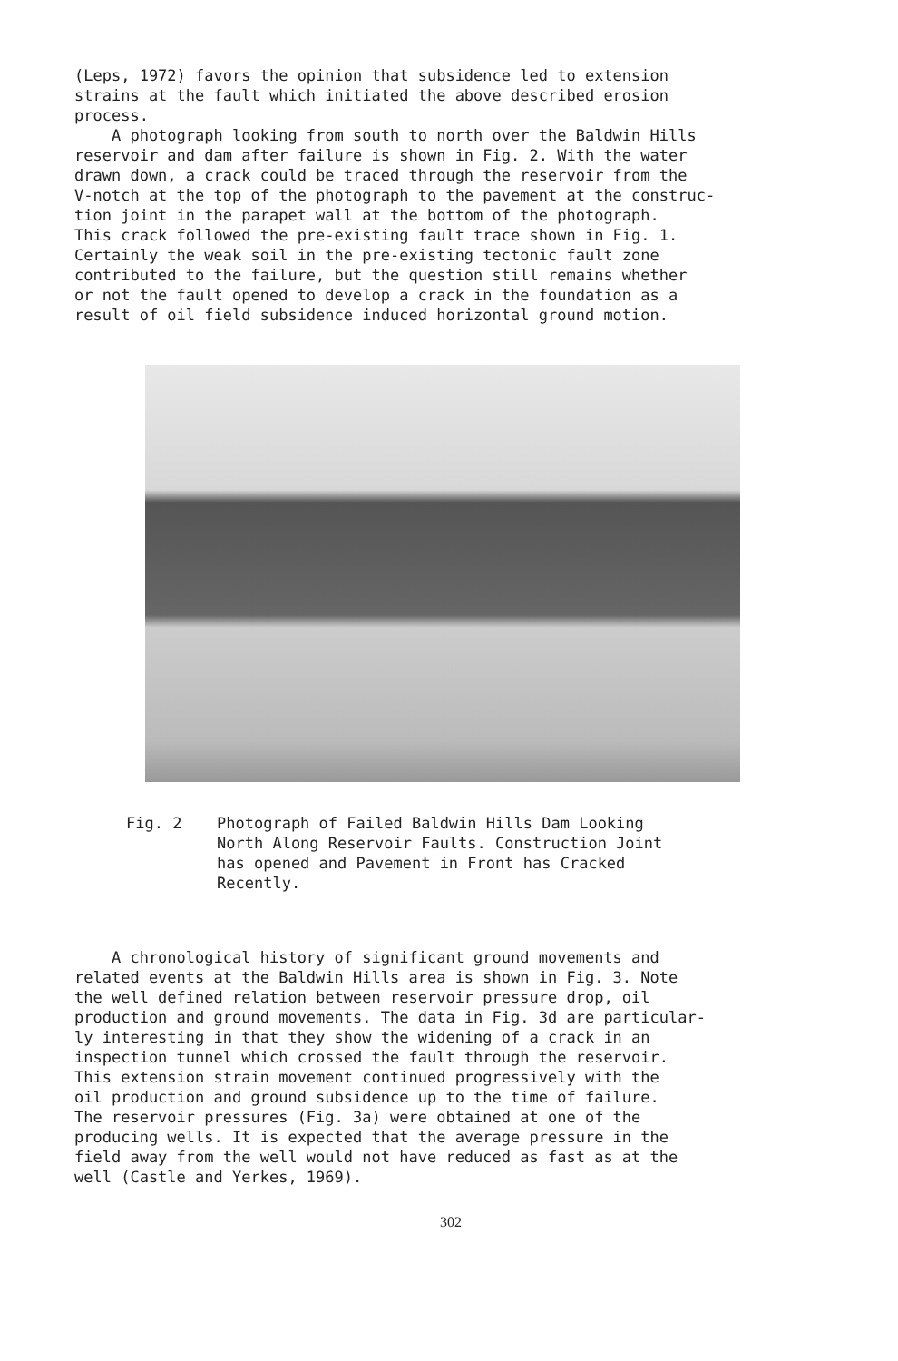(Leps, 1972) favors the opinion that subsidence led to extension strains at the fault which initiated the above described erosion process. A photograph looking from south to north over the Baldwin Hills reservoir and dam after failure is shown in Fig. 2. With the water drawn down, a crack could be traced through the reservoir from the V-notch at the top of the photograph to the pavement at the construc- tion joint in the parapet wall at the bottom of the photograph. This crack followed the pre-existing fault trace shown in Fig. 1. Certainly the weak soil in the pre-existing tectonic fault zone contributed to the failure, but the question still remains whether or not the fault opened to develop a crack in the foundation as a result of oil field subsidence induced horizontal ground motion.
Fig. 2 Photograph of Failed Baldwin Hills Dam Looking
North Along Reservoir Faults. Construction Joint
has opened and Pavement in Front has Cracked
Recently.
A chronological history of significant ground movements and related events at the Baldwin Hills area is shown in Fig. 3. Note the well defined relation between reservoir pressure drop, oil production and ground movements. The data in Fig. 3d are particular- ly interesting in that they show the widening of a crack in an inspection tunnel which crossed the fault through the reservoir. This extension strain movement continued progressively with the oil production and ground subsidence up to the time of failure. The reservoir pressures (Fig. 3a) were obtained at one of the producing wells. It is expected that the average pressure in the field away from the well would not have reduced as fast as at the well (Castle and Yerkes, 1969).
302